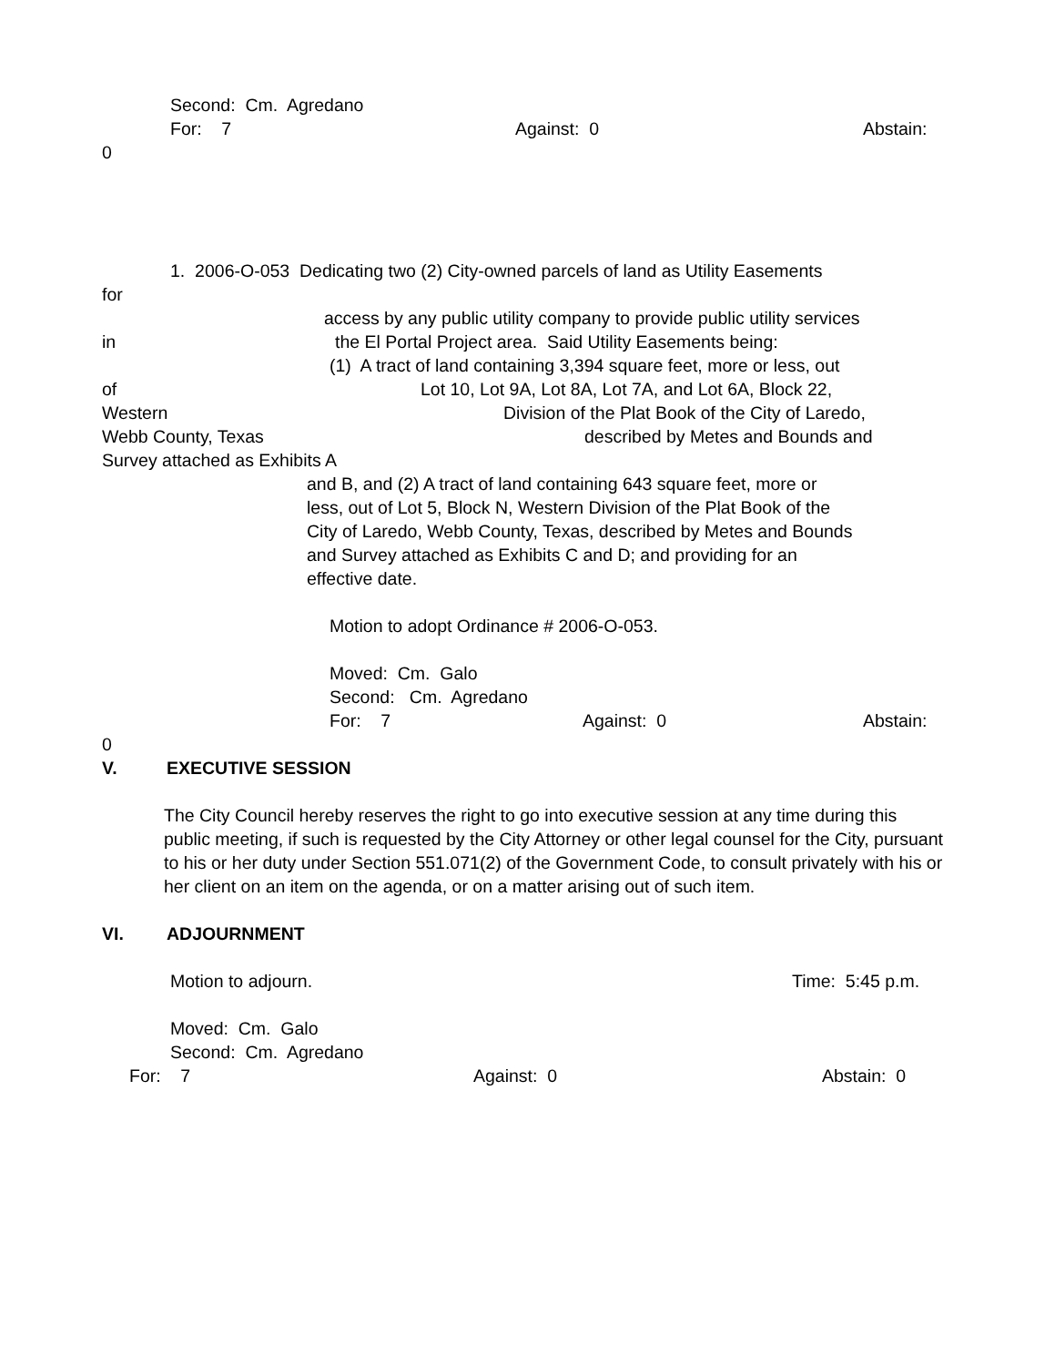Second: Cm. Agredano
For: 7 Against: 0 Abstain:
0
1. 2006-O-053 Dedicating two (2) City-owned parcels of land as Utility Easements
for
access by any public utility company to provide public utility services
in the El Portal Project area. Said Utility Easements being:
(1) A tract of land containing 3,394 square feet, more or less, out
of Lot 10, Lot 9A, Lot 8A, Lot 7A, and Lot 6A, Block 22,
Western Division of the Plat Book of the City of Laredo,
Webb County, Texas described by Metes and Bounds and
Survey attached as Exhibits A
and B, and (2) A tract of land containing 643 square feet, more or
less, out of Lot 5, Block N, Western Division of the Plat Book of the
City of Laredo, Webb County, Texas, described by Metes and Bounds
and Survey attached as Exhibits C and D; and providing for an
effective date.
Motion to adopt Ordinance # 2006-O-053.
Moved: Cm. Galo
Second: Cm. Agredano
For: 7 Against: 0 Abstain:
0
V. EXECUTIVE SESSION
The City Council hereby reserves the right to go into executive session at any time during this public meeting, if such is requested by the City Attorney or other legal counsel for the City, pursuant to his or her duty under Section 551.071(2) of the Government Code, to consult privately with his or her client on an item on the agenda, or on a matter arising out of such item.
VI. ADJOURNMENT
Motion to adjourn. Time: 5:45 p.m.
Moved: Cm. Galo
Second: Cm. Agredano
For: 7 Against: 0 Abstain: 0